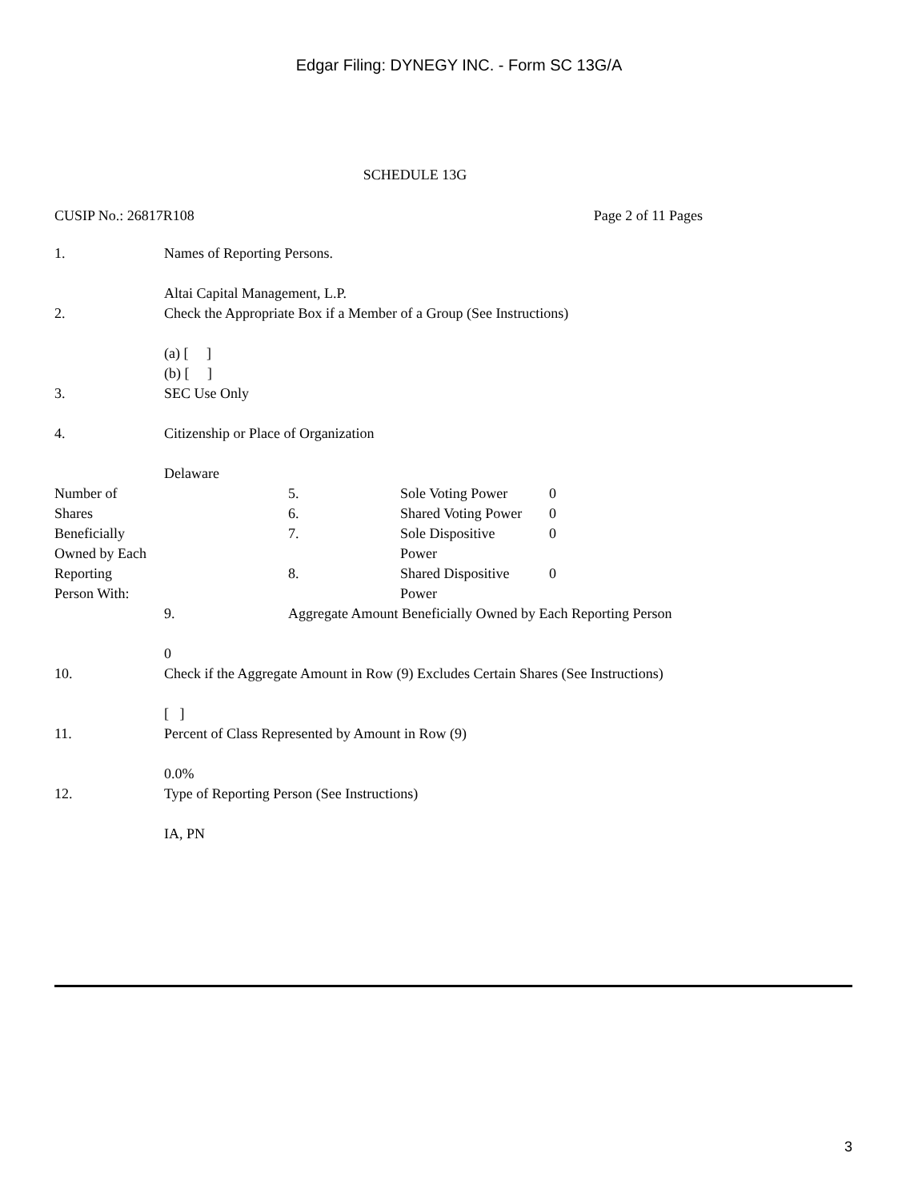Edgar Filing: DYNEGY INC. - Form SC 13G/A
SCHEDULE 13G
CUSIP No.: 26817R108 Page 2 of 11 Pages
| 1. | Names of Reporting Persons. | | | |
| | Altai Capital Management, L.P. | | | |
| 2. | Check the Appropriate Box if a Member of a Group (See Instructions) | | | |
| | (a) [ ] (b) [ ] | | | |
| 3. | SEC Use Only | | | |
| 4. | Citizenship or Place of Organization | | | |
| | Delaware | | | |
| Number of Shares Beneficially Owned by Each Reporting Person With: | | 5. | Sole Voting Power | 0 |
| | | 6. | Shared Voting Power | 0 |
| | | 7. | Sole Dispositive Power | 0 |
| | | 8. | Shared Dispositive Power | 0 |
| | 9. | Aggregate Amount Beneficially Owned by Each Reporting Person | | |
| | 0 | | | |
| 10. | Check if the Aggregate Amount in Row (9) Excludes Certain Shares (See Instructions) | | | |
| | [ ] | | | |
| 11. | Percent of Class Represented by Amount in Row (9) | | | |
| | 0.0% | | | |
| 12. | Type of Reporting Person (See Instructions) | | | |
| | IA, PN | | | |
3